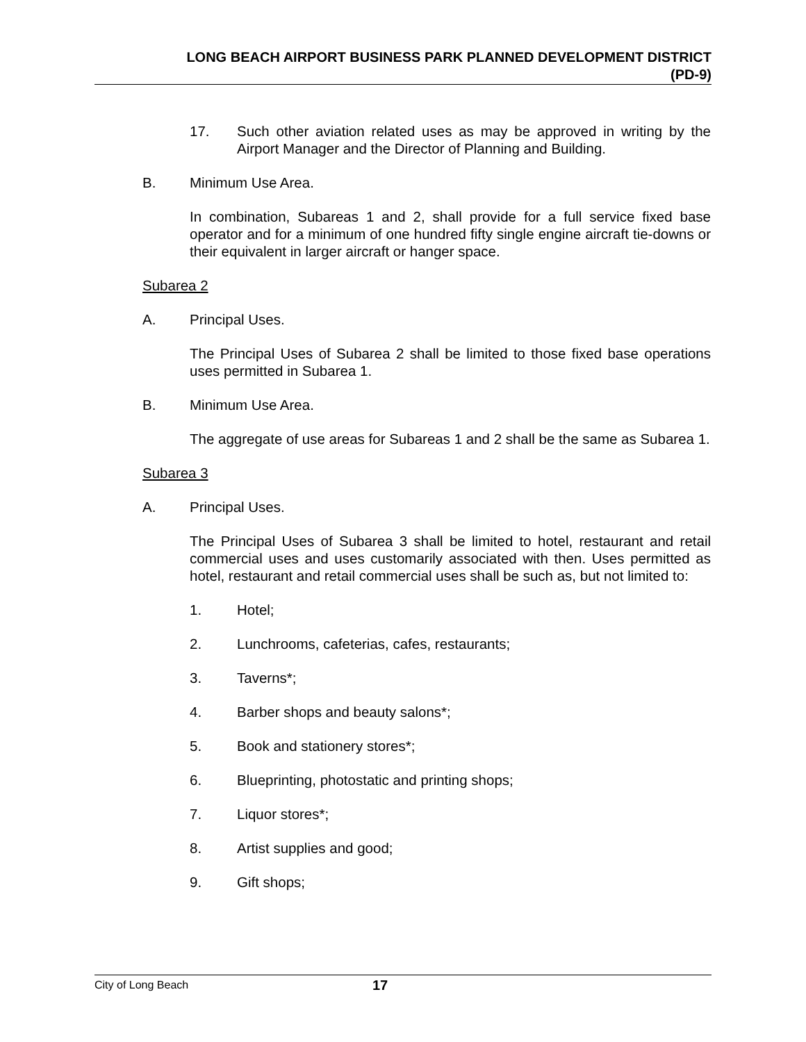LONG BEACH AIRPORT BUSINESS PARK PLANNED DEVELOPMENT DISTRICT
(PD-9)
17. Such other aviation related uses as may be approved in writing by the Airport Manager and the Director of Planning and Building.
B. Minimum Use Area.
In combination, Subareas 1 and 2, shall provide for a full service fixed base operator and for a minimum of one hundred fifty single engine aircraft tie-downs or their equivalent in larger aircraft or hanger space.
Subarea 2
A. Principal Uses.
The Principal Uses of Subarea 2 shall be limited to those fixed base operations uses permitted in Subarea 1.
B. Minimum Use Area.
The aggregate of use areas for Subareas 1 and 2 shall be the same as Subarea 1.
Subarea 3
A. Principal Uses.
The Principal Uses of Subarea 3 shall be limited to hotel, restaurant and retail commercial uses and uses customarily associated with then. Uses permitted as hotel, restaurant and retail commercial uses shall be such as, but not limited to:
1. Hotel;
2. Lunchrooms, cafeterias, cafes, restaurants;
3. Taverns*;
4. Barber shops and beauty salons*;
5. Book and stationery stores*;
6. Blueprinting, photostatic and printing shops;
7. Liquor stores*;
8. Artist supplies and good;
9. Gift shops;
City of Long Beach
17